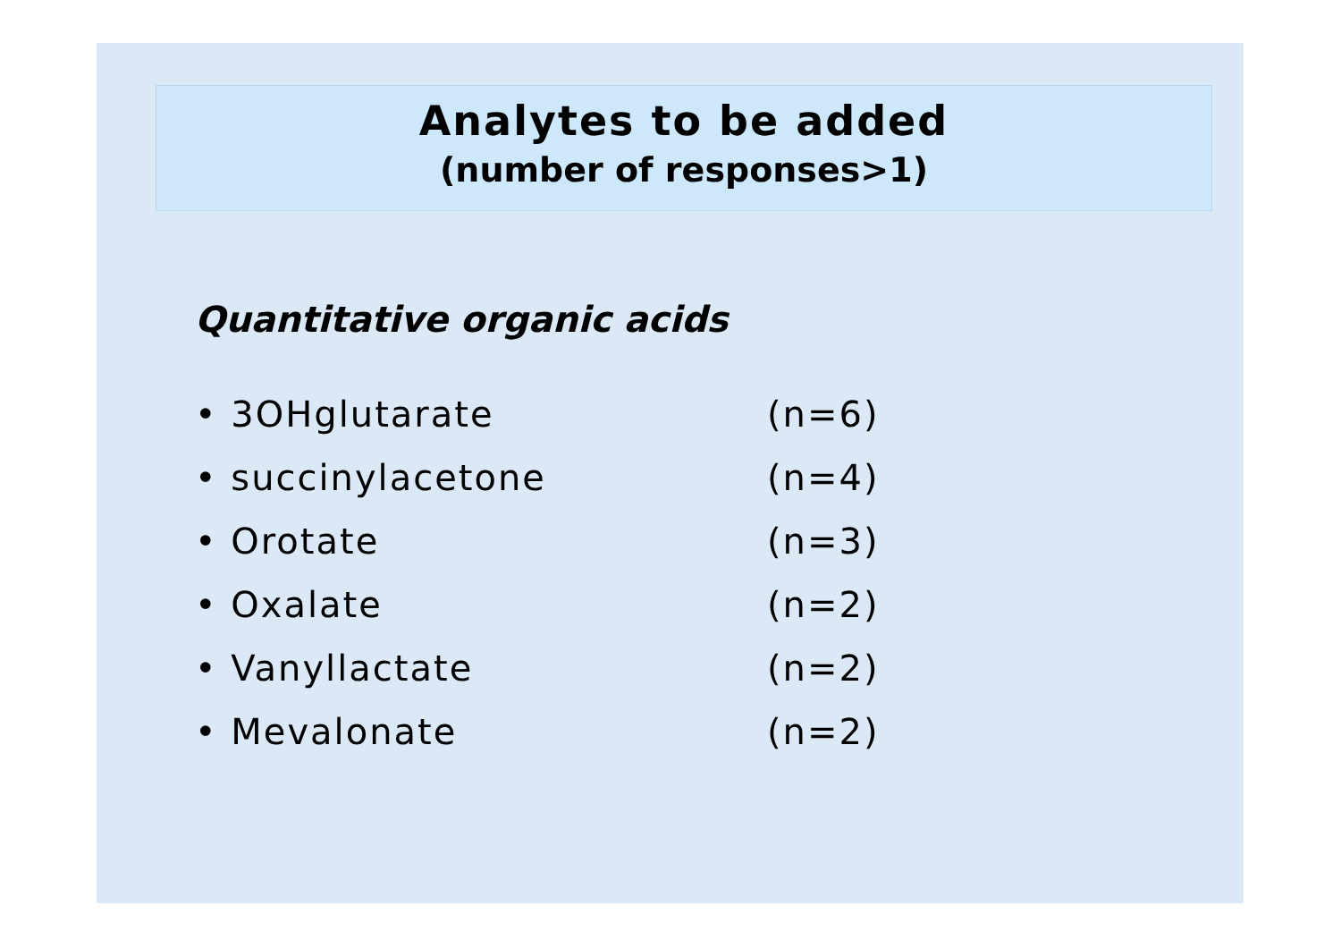Analytes to be added
(number of responses>1)
Quantitative organic acids
• 3OHglutarate (n=6)
• succinylacetone (n=4)
• Orotate (n=3)
• Oxalate (n=2)
• Vanyllactate (n=2)
• Mevalonate (n=2)